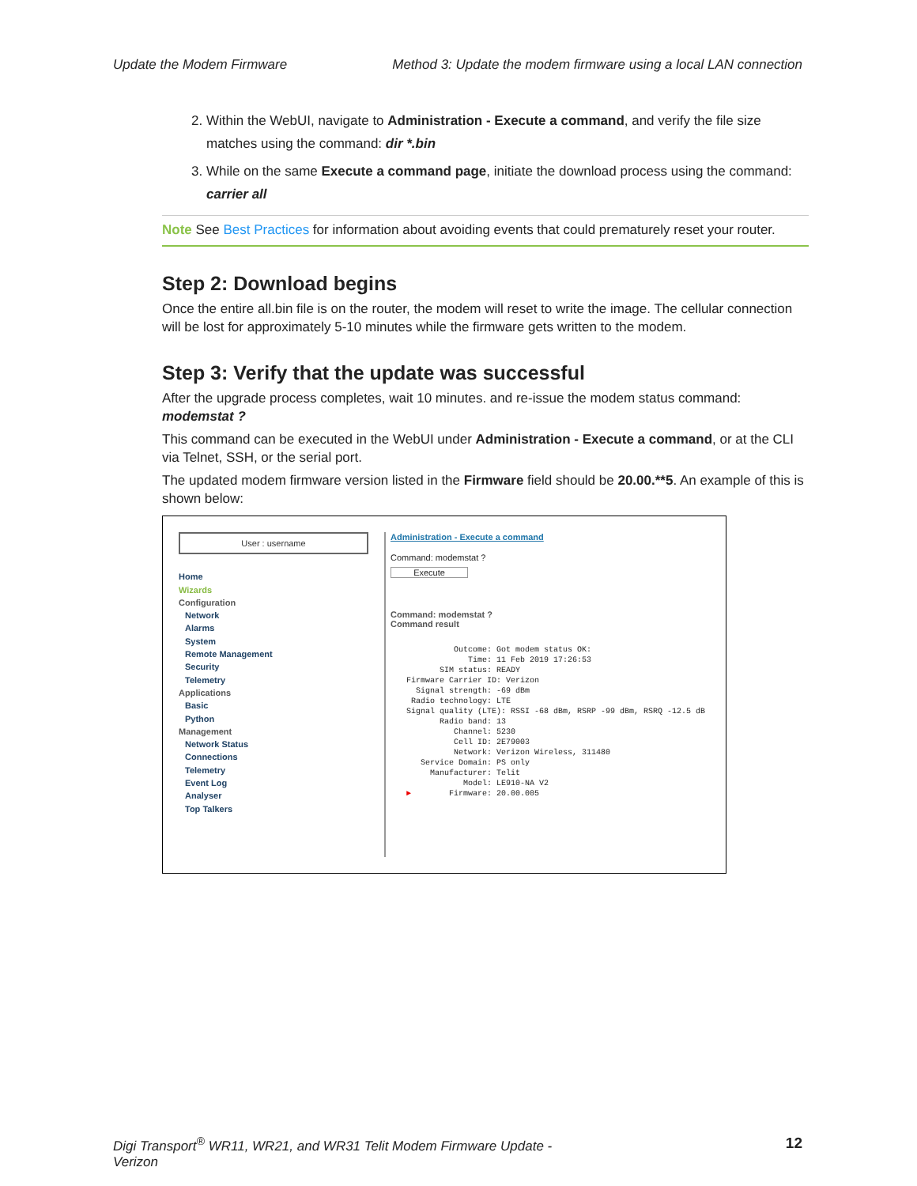Update the Modem Firmware Method 3: Update the modem firmware using a local LAN connection
2. Within the WebUI, navigate to Administration - Execute a command, and verify the file size matches using the command: dir *.bin
3. While on the same Execute a command page, initiate the download process using the command: carrier all
Note See Best Practices for information about avoiding events that could prematurely reset your router.
Step 2: Download begins
Once the entire all.bin file is on the router, the modem will reset to write the image. The cellular connection will be lost for approximately 5-10 minutes while the firmware gets written to the modem.
Step 3: Verify that the update was successful
After the upgrade process completes, wait 10 minutes. and re-issue the modem status command: modemstat ?
This command can be executed in the WebUI under Administration - Execute a command, or at the CLI via Telnet, SSH, or the serial port.
The updated modem firmware version listed in the Firmware field should be 20.00.**5. An example of this is shown below:
User : username
Home
Wizards
Configuration
Network
Alarms
System
Remote Management
Security
Telemetry
Applications
Basic
Python
Management
Network Status
Connections
Telemetry
Event Log
Analyser
Top Talkers
Administration - Execute a command
Command: modemstat ?
Execute
Command: modemstat ?
Command result
Outcome: Got modem status OK: Time: 11 Feb 2019 17:26:53 SIM status: READY Firmware Carrier ID: Verizon Signal strength: -69 dBm Radio technology: LTE Signal quality (LTE): RSSI -68 dBm, RSRP -99 dBm, RSRQ -12.5 dB Radio band: 13 Channel: 5230 Cell ID: 2E79003 Network: Verizon Wireless, 311480 Service Domain: PS only Manufacturer: Telit Model: LE910-NA V2 ► Firmware: 20.00.005
Digi Transport<sup>®</sup> WR11, WR21, and WR31 Telit Modem Firmware Update -
Verizon 12